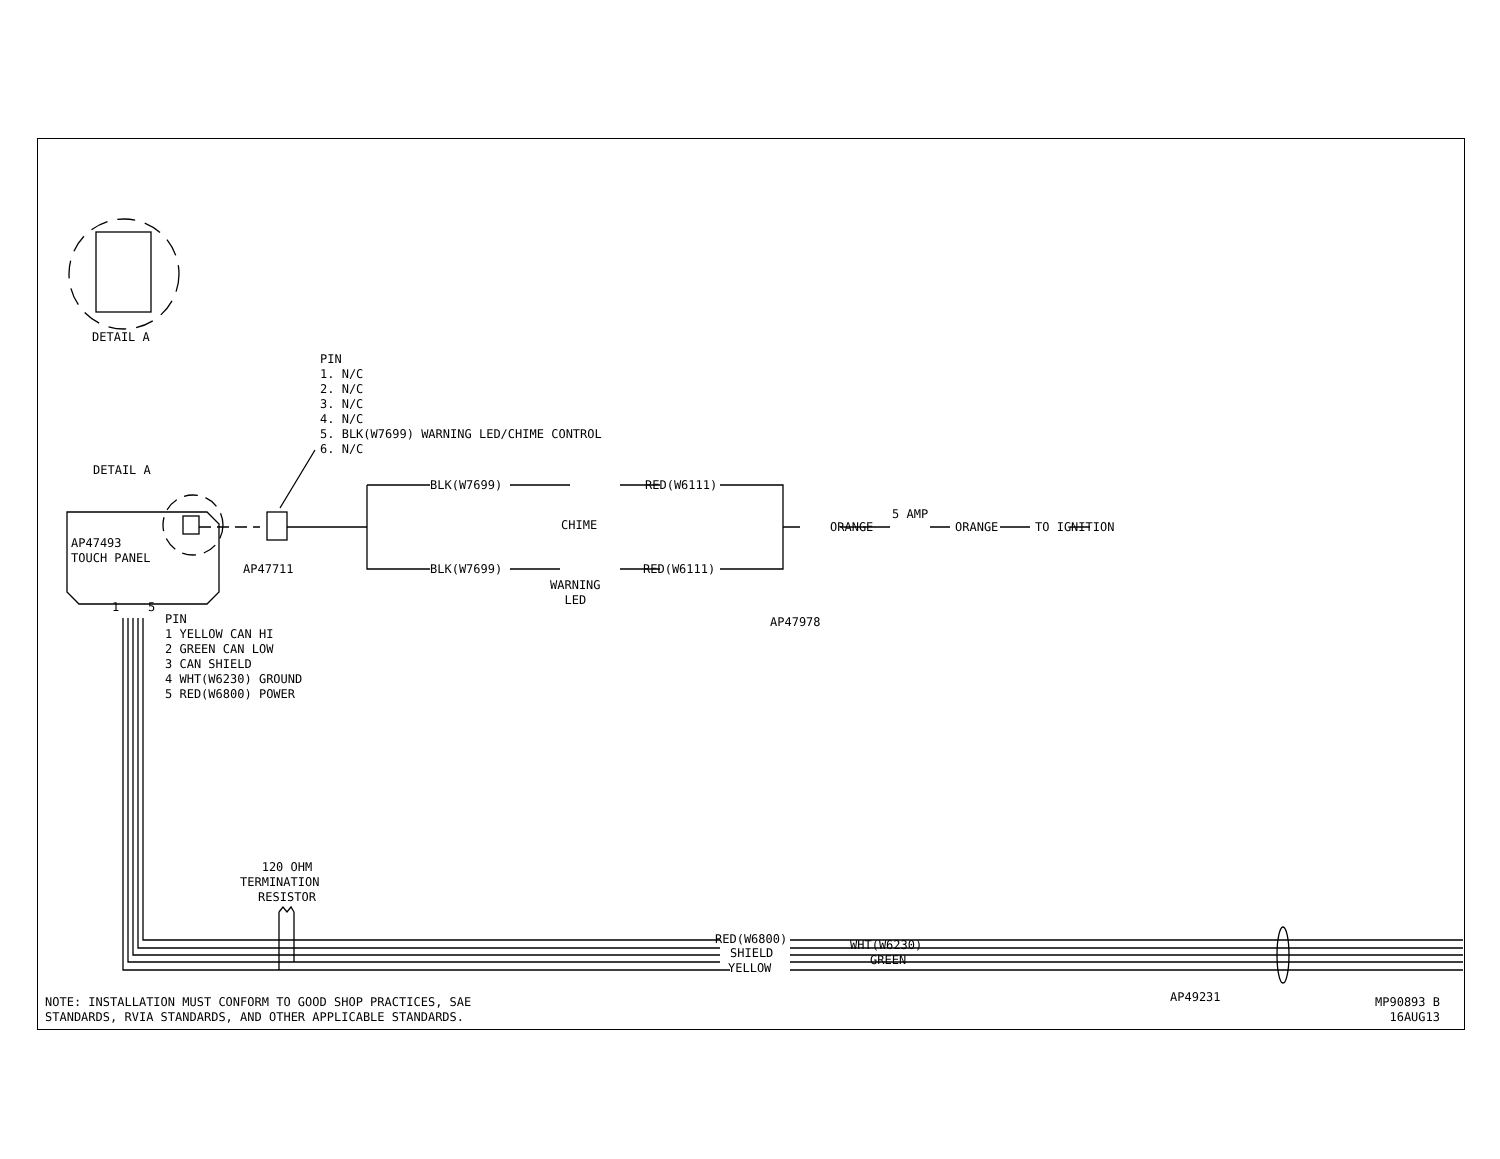DETAIL A
PIN 1. N/C 2. N/C 3. N/C 4. N/C 5. BLK(W7699) WARNING LED/CHIME CONTROL 6. N/C
DETAIL A
AP47493 TOUCH PANEL
AP47711
BLK(W7699)
RED(W6111)
CHIME
BLK(W7699)
RED(W6111)
WARNING LED
AP47978
ORANGE
5 AMP
ORANGE
TO IGNITION
1
5
PIN 1 YELLOW CAN HI 2 GREEN CAN LOW 3 CAN SHIELD 4 WHT(W6230) GROUND 5 RED(W6800) POWER
120 OHM TERMINATION RESISTOR
RED(W6800)
WHT(W6230)
SHIELD
GREEN
YELLOW
AP49231
NOTE: INSTALLATION MUST CONFORM TO GOOD SHOP PRACTICES, SAE STANDARDS, RVIA STANDARDS, AND OTHER APPLICABLE STANDARDS.
MP90893 B 16AUG13